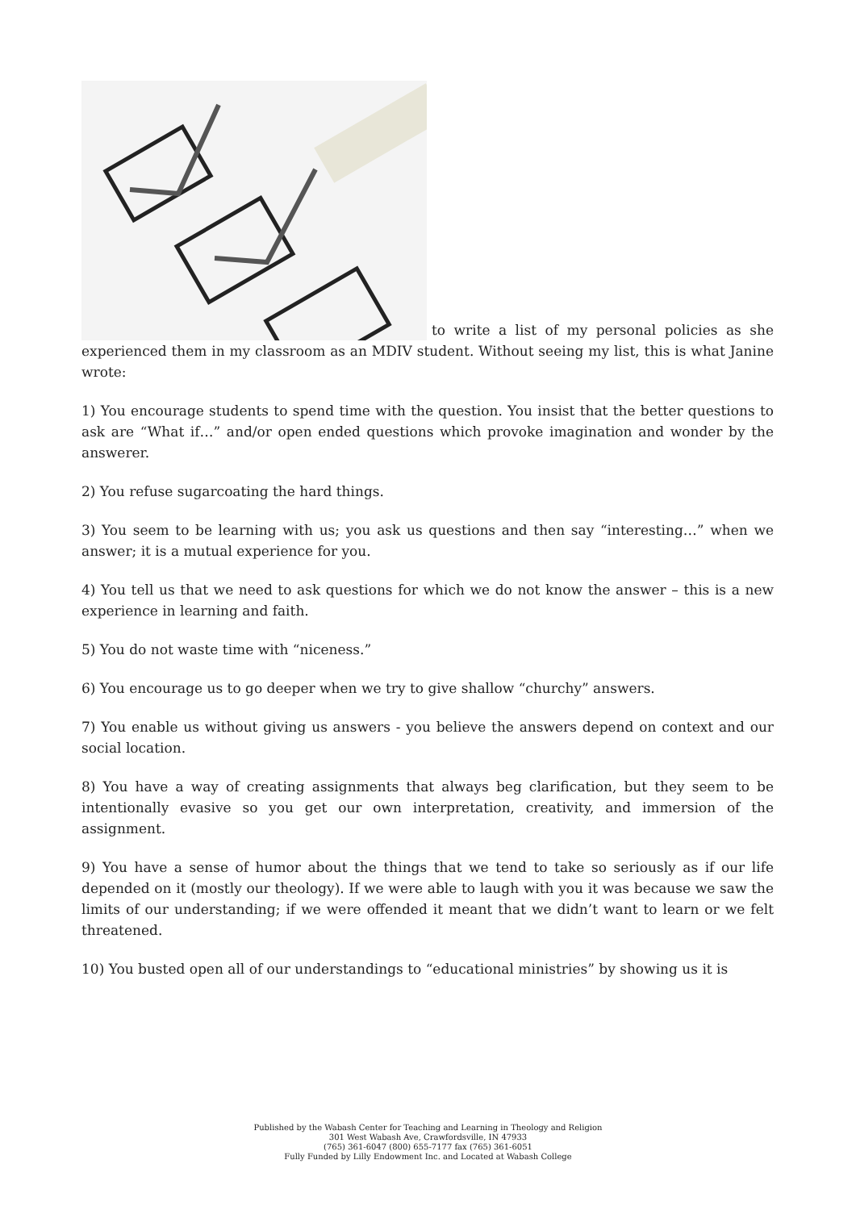to write a list of my personal policies as she experienced them in my classroom as an MDIV student. Without seeing my list, this is what Janine wrote:
1) You encourage students to spend time with the question. You insist that the better questions to ask are “What if…” and/or open ended questions which provoke imagination and wonder by the answerer.
2) You refuse sugarcoating the hard things.
3) You seem to be learning with us; you ask us questions and then say “interesting…” when we answer; it is a mutual experience for you.
4) You tell us that we need to ask questions for which we do not know the answer – this is a new experience in learning and faith.
5) You do not waste time with “niceness.”
6) You encourage us to go deeper when we try to give shallow “churchy” answers.
7) You enable us without giving us answers - you believe the answers depend on context and our social location.
8) You have a way of creating assignments that always beg clarification, but they seem to be intentionally evasive so you get our own interpretation, creativity, and immersion of the assignment.
9) You have a sense of humor about the things that we tend to take so seriously as if our life depended on it (mostly our theology). If we were able to laugh with you it was because we saw the limits of our understanding; if we were offended it meant that we didn’t want to learn or we felt threatened.
10) You busted open all of our understandings to “educational ministries” by showing us it is
Published by the Wabash Center for Teaching and Learning in Theology and Religion
301 West Wabash Ave, Crawfordsville, IN 47933
(765) 361-6047 (800) 655-7177 fax (765) 361-6051
Fully Funded by Lilly Endowment Inc. and Located at Wabash College